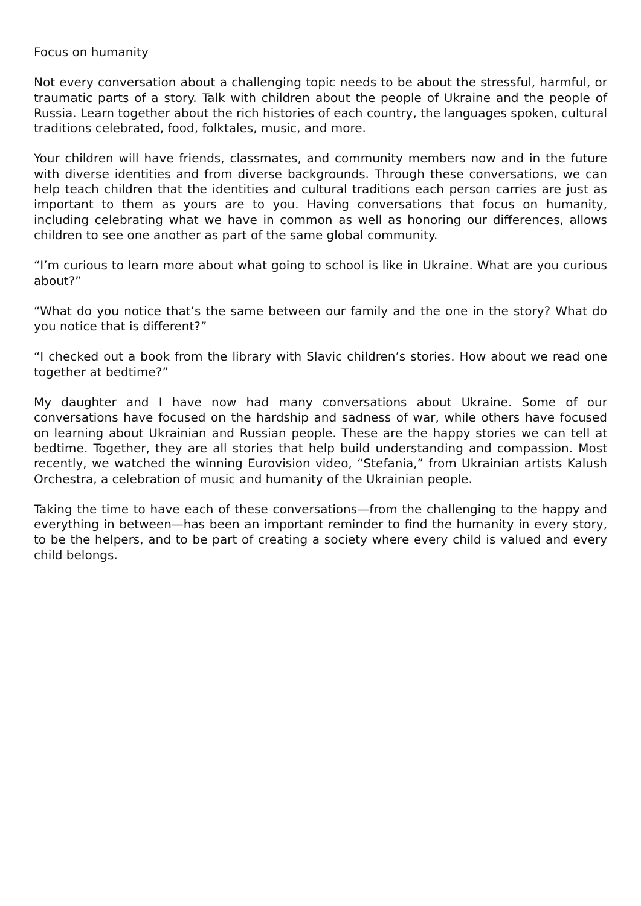Focus on humanity
Not every conversation about a challenging topic needs to be about the stressful, harmful, or traumatic parts of a story. Talk with children about the people of Ukraine and the people of Russia. Learn together about the rich histories of each country, the languages spoken, cultural traditions celebrated, food, folktales, music, and more.
Your children will have friends, classmates, and community members now and in the future with diverse identities and from diverse backgrounds. Through these conversations, we can help teach children that the identities and cultural traditions each person carries are just as important to them as yours are to you. Having conversations that focus on humanity, including celebrating what we have in common as well as honoring our differences, allows children to see one another as part of the same global community.
“I’m curious to learn more about what going to school is like in Ukraine. What are you curious about?”
“What do you notice that’s the same between our family and the one in the story? What do you notice that is different?”
“I checked out a book from the library with Slavic children’s stories. How about we read one together at bedtime?”
My daughter and I have now had many conversations about Ukraine. Some of our conversations have focused on the hardship and sadness of war, while others have focused on learning about Ukrainian and Russian people. These are the happy stories we can tell at bedtime. Together, they are all stories that help build understanding and compassion. Most recently, we watched the winning Eurovision video, “Stefania,” from Ukrainian artists Kalush Orchestra, a celebration of music and humanity of the Ukrainian people.
Taking the time to have each of these conversations—from the challenging to the happy and everything in between—has been an important reminder to find the humanity in every story, to be the helpers, and to be part of creating a society where every child is valued and every child belongs.